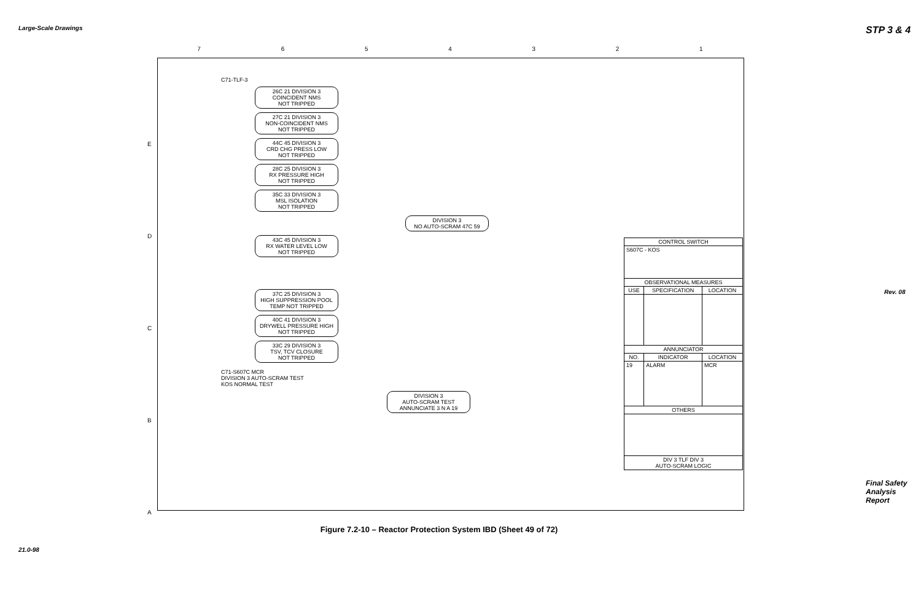Large-Scale Drawings
21.0-98
STP 3 & 4
Rev. 08
Final Safety Analysis Report
7 6 5 4 3 2 1
C71-TLF-3
26C 21 DIVISION 3
COINCIDENT NMS
NOT TRIPPED
27C 21 DIVISION 3
NON-COINCIDENT NMS
NOT TRIPPED
44C 45 DIVISION 3
CRD CHG PRESS LOW
NOT TRIPPED
28C 25 DIVISION 3
RX PRESSURE HIGH
NOT TRIPPED
35C 33 DIVISION 3
MSL ISOLATION
NOT TRIPPED
DIVISION 3
NO AUTO-SCRAM 47C 59
43C 45 DIVISION 3
RX WATER LEVEL LOW
NOT TRIPPED
37C 25 DIVISION 3
HIGH SUPPRESSION POOL
TEMP NOT TRIPPED
40C 41 DIVISION 3
DRYWELL PRESSURE HIGH
NOT TRIPPED
33C 29 DIVISION 3
TSV, TCV CLOSURE
NOT TRIPPED
C71-S607C MCR
DIVISION 3 AUTO-SCRAM TEST
KOS NORMAL TEST
DIVISION 3
AUTO-SCRAM TEST
ANNUNCIATE 3 N A 19
E
D
C
B
A
| CONTROL SWITCH | | |
| --- | --- | --- |
| S607C - KOS | | |
| OBSERVATIONAL MEASURES | | |
| USE | SPECIFICATION | LOCATION |
| ANNUNCIATOR | | |
| NO. | INDICATOR | LOCATION |
| 19 | ALARM | MCR |
| OTHERS | | |
| DIV 3 TLF DIV 3 AUTO-SCRAM LOGIC | | |
Figure 7.2-10 – Reactor Protection System IBD (Sheet 49 of 72)